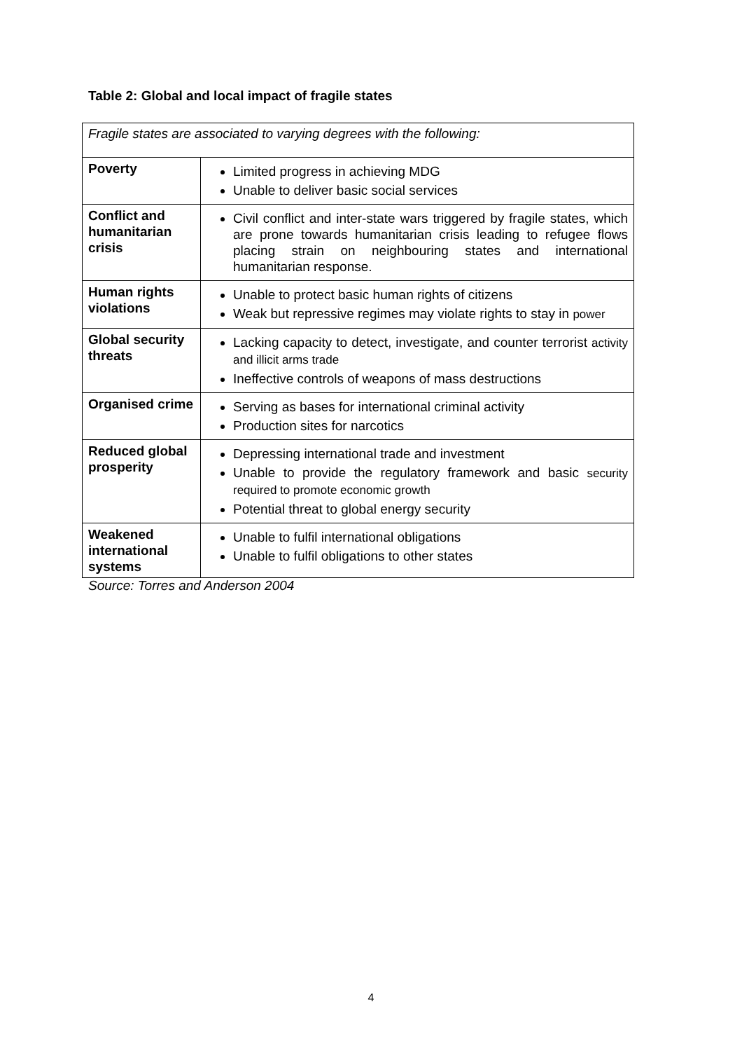Table 2: Global and local impact of fragile states
| Fragile states are associated to varying degrees with the following: | |
| Poverty | Limited progress in achieving MDG Unable to deliver basic social services |
| Conflict and humanitarian crisis | Civil conflict and inter-state wars triggered by fragile states, which are prone towards humanitarian crisis leading to refugee flows placing strain on neighbouring states and international humanitarian response. |
| Human rights violations | Unable to protect basic human rights of citizens Weak but repressive regimes may violate rights to stay in power |
| Global security threats | Lacking capacity to detect, investigate, and counter terrorist activity and illicit arms trade Ineffective controls of weapons of mass destructions |
| Organised crime | Serving as bases for international criminal activity Production sites for narcotics |
| Reduced global prosperity | Depressing international trade and investment Unable to provide the regulatory framework and basic security required to promote economic growth Potential threat to global energy security |
| Weakened international systems | Unable to fulfil international obligations Unable to fulfil obligations to other states |
Source: Torres and Anderson 2004
4